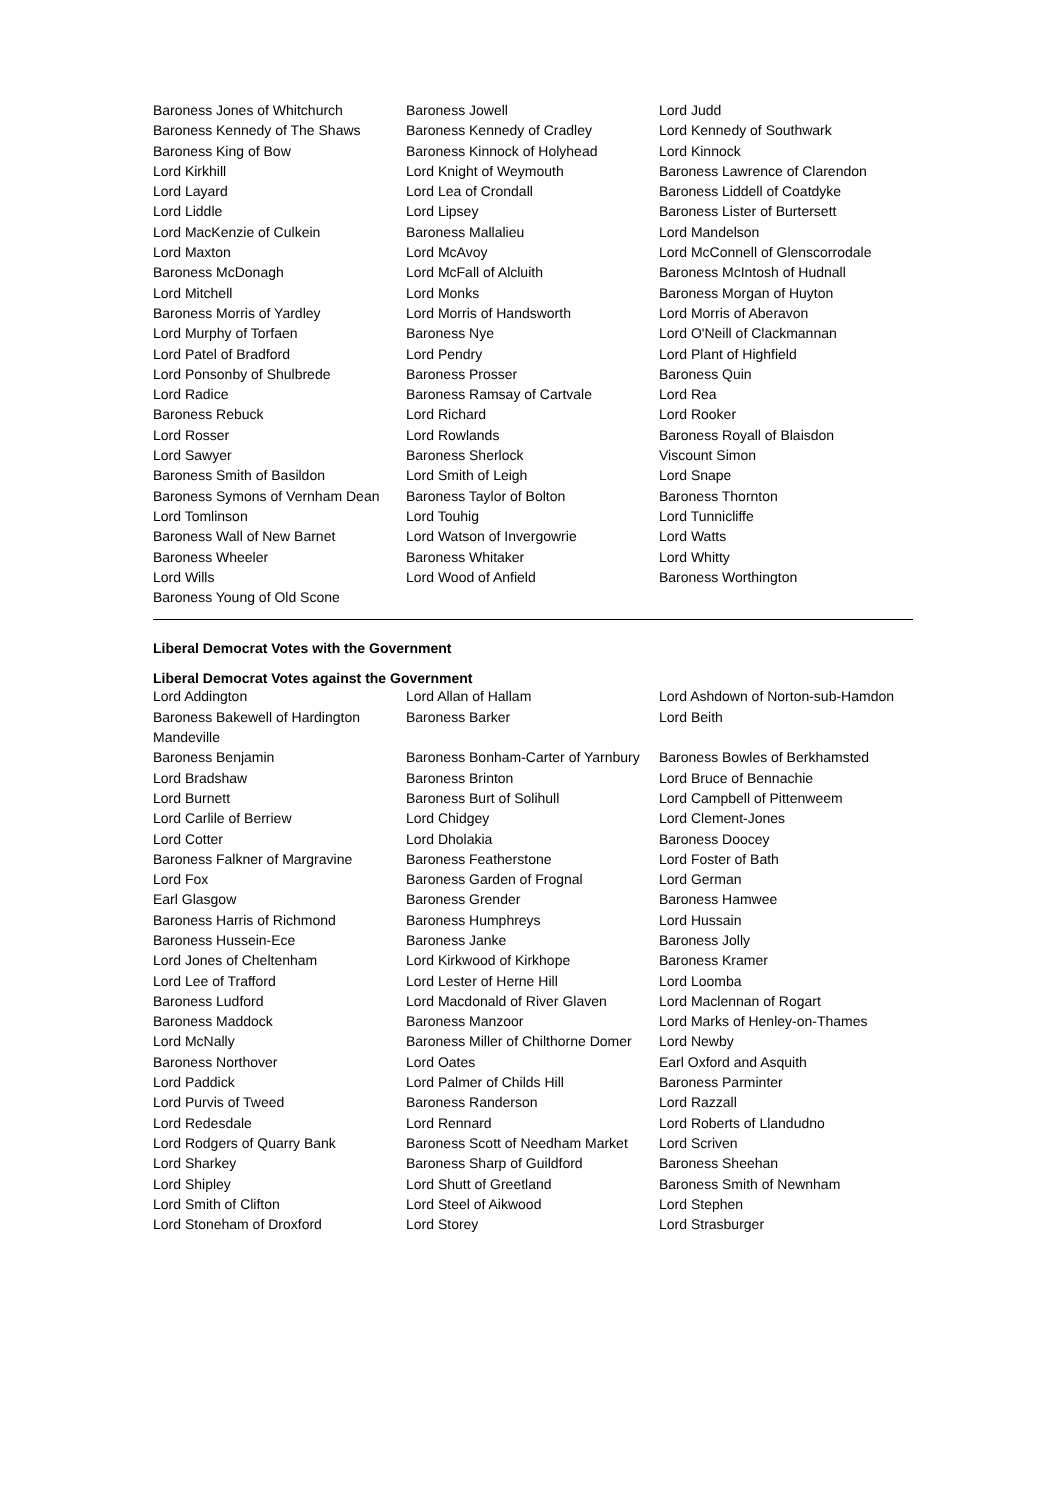| Baroness Jones of Whitchurch | Baroness Jowell | Lord Judd |
| Baroness Kennedy of The Shaws | Baroness Kennedy of Cradley | Lord Kennedy of Southwark |
| Baroness King of Bow | Baroness Kinnock of Holyhead | Lord Kinnock |
| Lord Kirkhill | Lord Knight of Weymouth | Baroness Lawrence of Clarendon |
| Lord Layard | Lord Lea of Crondall | Baroness Liddell of Coatdyke |
| Lord Liddle | Lord Lipsey | Baroness Lister of Burtersett |
| Lord MacKenzie of Culkein | Baroness Mallalieu | Lord Mandelson |
| Lord Maxton | Lord McAvoy | Lord McConnell of Glenscorrodale |
| Baroness McDonagh | Lord McFall of Alcluith | Baroness McIntosh of Hudnall |
| Lord Mitchell | Lord Monks | Baroness Morgan of Huyton |
| Baroness Morris of Yardley | Lord Morris of Handsworth | Lord Morris of Aberavon |
| Lord Murphy of Torfaen | Baroness Nye | Lord O'Neill of Clackmannan |
| Lord Patel of Bradford | Lord Pendry | Lord Plant of Highfield |
| Lord Ponsonby of Shulbrede | Baroness Prosser | Baroness Quin |
| Lord Radice | Baroness Ramsay of Cartvale | Lord Rea |
| Baroness Rebuck | Lord Richard | Lord Rooker |
| Lord Rosser | Lord Rowlands | Baroness Royall of Blaisdon |
| Lord Sawyer | Baroness Sherlock | Viscount Simon |
| Baroness Smith of Basildon | Lord Smith of Leigh | Lord Snape |
| Baroness Symons of Vernham Dean | Baroness Taylor of Bolton | Baroness Thornton |
| Lord Tomlinson | Lord Touhig | Lord Tunnicliffe |
| Baroness Wall of New Barnet | Lord Watson of Invergowrie | Lord Watts |
| Baroness Wheeler | Baroness Whitaker | Lord Whitty |
| Lord Wills | Lord Wood of Anfield | Baroness Worthington |
| Baroness Young of Old Scone | | |
Liberal Democrat Votes with the Government
Liberal Democrat Votes against the Government
| Lord Addington | Lord Allan of Hallam | Lord Ashdown of Norton-sub-Hamdon |
| Baroness Bakewell of Hardington Mandeville | Baroness Barker | Lord Beith |
| Baroness Benjamin | Baroness Bonham-Carter of Yarnbury | Baroness Bowles of Berkhamsted |
| Lord Bradshaw | Baroness Brinton | Lord Bruce of Bennachie |
| Lord Burnett | Baroness Burt of Solihull | Lord Campbell of Pittenweem |
| Lord Carlile of Berriew | Lord Chidgey | Lord Clement-Jones |
| Lord Cotter | Lord Dholakia | Baroness Doocey |
| Baroness Falkner of Margravine | Baroness Featherstone | Lord Foster of Bath |
| Lord Fox | Baroness Garden of Frognal | Lord German |
| Earl Glasgow | Baroness Grender | Baroness Hamwee |
| Baroness Harris of Richmond | Baroness Humphreys | Lord Hussain |
| Baroness Hussein-Ece | Baroness Janke | Baroness Jolly |
| Lord Jones of Cheltenham | Lord Kirkwood of Kirkhope | Baroness Kramer |
| Lord Lee of Trafford | Lord Lester of Herne Hill | Lord Loomba |
| Baroness Ludford | Lord Macdonald of River Glaven | Lord Maclennan of Rogart |
| Baroness Maddock | Baroness Manzoor | Lord Marks of Henley-on-Thames |
| Lord McNally | Baroness Miller of Chilthorne Domer | Lord Newby |
| Baroness Northover | Lord Oates | Earl Oxford and Asquith |
| Lord Paddick | Lord Palmer of Childs Hill | Baroness Parminter |
| Lord Purvis of Tweed | Baroness Randerson | Lord Razzall |
| Lord Redesdale | Lord Rennard | Lord Roberts of Llandudno |
| Lord Rodgers of Quarry Bank | Baroness Scott of Needham Market | Lord Scriven |
| Lord Sharkey | Baroness Sharp of Guildford | Baroness Sheehan |
| Lord Shipley | Lord Shutt of Greetland | Baroness Smith of Newnham |
| Lord Smith of Clifton | Lord Steel of Aikwood | Lord Stephen |
| Lord Stoneham of Droxford | Lord Storey | Lord Strasburger |